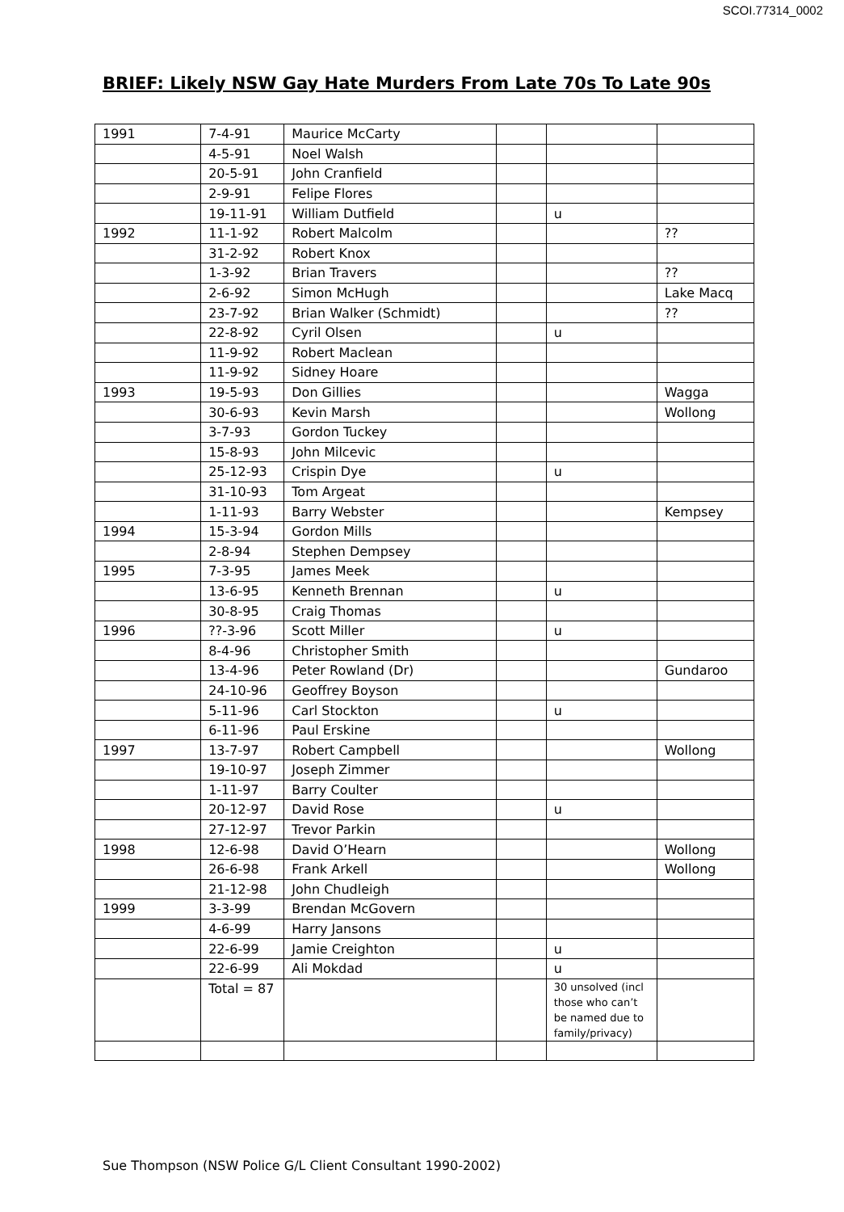SCOI.77314_0002
BRIEF: Likely NSW Gay Hate Murders From Late 70s To Late 90s
| 1991 | 7-4-91 | Maurice McCarty | | | |
| | 4-5-91 | Noel Walsh | | | |
| | 20-5-91 | John Cranfield | | | |
| | 2-9-91 | Felipe Flores | | | |
| | 19-11-91 | William Dutfield | | u | |
| 1992 | 11-1-92 | Robert Malcolm | | | ?? |
| | 31-2-92 | Robert Knox | | | |
| | 1-3-92 | Brian Travers | | | ?? |
| | 2-6-92 | Simon McHugh | | | Lake Macq |
| | 23-7-92 | Brian Walker (Schmidt) | | | ?? |
| | 22-8-92 | Cyril Olsen | | u | |
| | 11-9-92 | Robert Maclean | | | |
| | 11-9-92 | Sidney Hoare | | | |
| 1993 | 19-5-93 | Don Gillies | | | Wagga |
| | 30-6-93 | Kevin Marsh | | | Wollong |
| | 3-7-93 | Gordon Tuckey | | | |
| | 15-8-93 | John Milcevic | | | |
| | 25-12-93 | Crispin Dye | | u | |
| | 31-10-93 | Tom Argeat | | | |
| | 1-11-93 | Barry Webster | | | Kempsey |
| 1994 | 15-3-94 | Gordon Mills | | | |
| | 2-8-94 | Stephen Dempsey | | | |
| 1995 | 7-3-95 | James Meek | | | |
| | 13-6-95 | Kenneth Brennan | | u | |
| | 30-8-95 | Craig Thomas | | | |
| 1996 | ??-3-96 | Scott Miller | | u | |
| | 8-4-96 | Christopher Smith | | | |
| | 13-4-96 | Peter Rowland (Dr) | | | Gundaroo |
| | 24-10-96 | Geoffrey Boyson | | | |
| | 5-11-96 | Carl Stockton | | u | |
| | 6-11-96 | Paul Erskine | | | |
| 1997 | 13-7-97 | Robert Campbell | | | Wollong |
| | 19-10-97 | Joseph Zimmer | | | |
| | 1-11-97 | Barry Coulter | | | |
| | 20-12-97 | David Rose | | u | |
| | 27-12-97 | Trevor Parkin | | | |
| 1998 | 12-6-98 | David O’Hearn | | | Wollong |
| | 26-6-98 | Frank Arkell | | | Wollong |
| | 21-12-98 | John Chudleigh | | | |
| 1999 | 3-3-99 | Brendan McGovern | | | |
| | 4-6-99 | Harry Jansons | | | |
| | 22-6-99 | Jamie Creighton | | u | |
| | 22-6-99 | Ali Mokdad | | u | |
| | Total = 87 | | | 30 unsolved (incl those who can’t be named due to family/privacy) | |
Sue Thompson (NSW Police G/L Client Consultant 1990-2002)